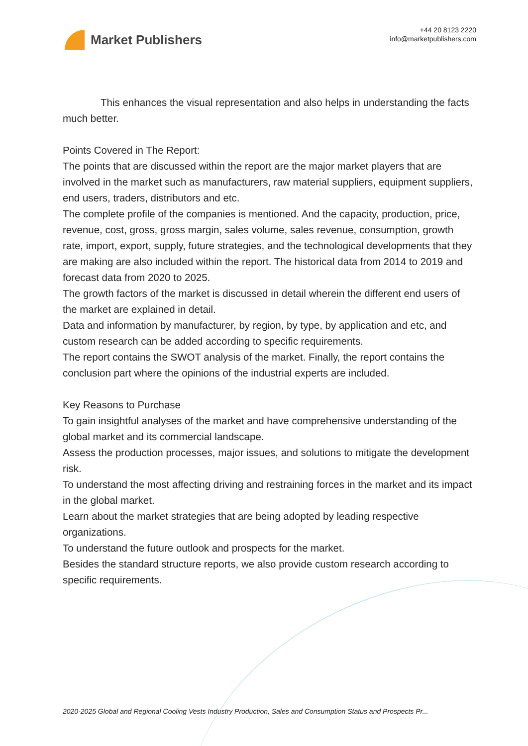Market Publishers
+44 20 8123 2220
info@marketpublishers.com
This enhances the visual representation and also helps in understanding the facts much better.
Points Covered in The Report:
The points that are discussed within the report are the major market players that are involved in the market such as manufacturers, raw material suppliers, equipment suppliers, end users, traders, distributors and etc.
The complete profile of the companies is mentioned. And the capacity, production, price, revenue, cost, gross, gross margin, sales volume, sales revenue, consumption, growth rate, import, export, supply, future strategies, and the technological developments that they are making are also included within the report. The historical data from 2014 to 2019 and forecast data from 2020 to 2025.
The growth factors of the market is discussed in detail wherein the different end users of the market are explained in detail.
Data and information by manufacturer, by region, by type, by application and etc, and custom research can be added according to specific requirements.
The report contains the SWOT analysis of the market. Finally, the report contains the conclusion part where the opinions of the industrial experts are included.
Key Reasons to Purchase
To gain insightful analyses of the market and have comprehensive understanding of the global market and its commercial landscape.
Assess the production processes, major issues, and solutions to mitigate the development risk.
To understand the most affecting driving and restraining forces in the market and its impact in the global market.
Learn about the market strategies that are being adopted by leading respective organizations.
To understand the future outlook and prospects for the market.
Besides the standard structure reports, we also provide custom research according to specific requirements.
2020-2025 Global and Regional Cooling Vests Industry Production, Sales and Consumption Status and Prospects Pr...